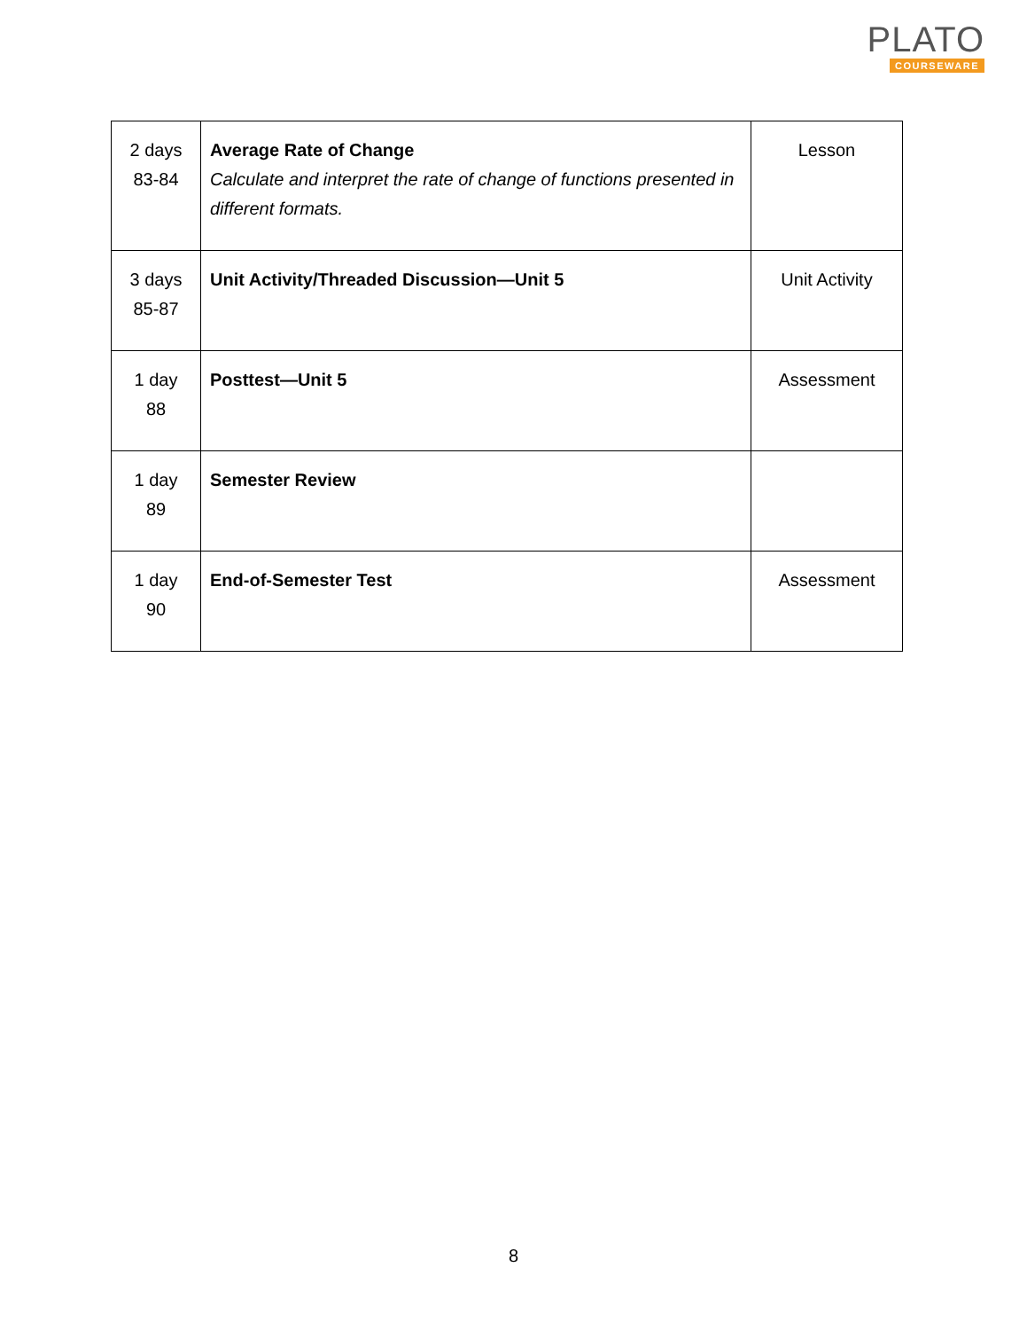PLATO
COURSEWARE
| 2 days 83-84 | Average Rate of Change Calculate and interpret the rate of change of functions presented in different formats. | Lesson |
| 3 days 85-87 | Unit Activity/Threaded Discussion—Unit 5 | Unit Activity |
| 1 day 88 | Posttest—Unit 5 | Assessment |
| 1 day 89 | Semester Review | |
| 1 day 90 | End-of-Semester Test | Assessment |
8